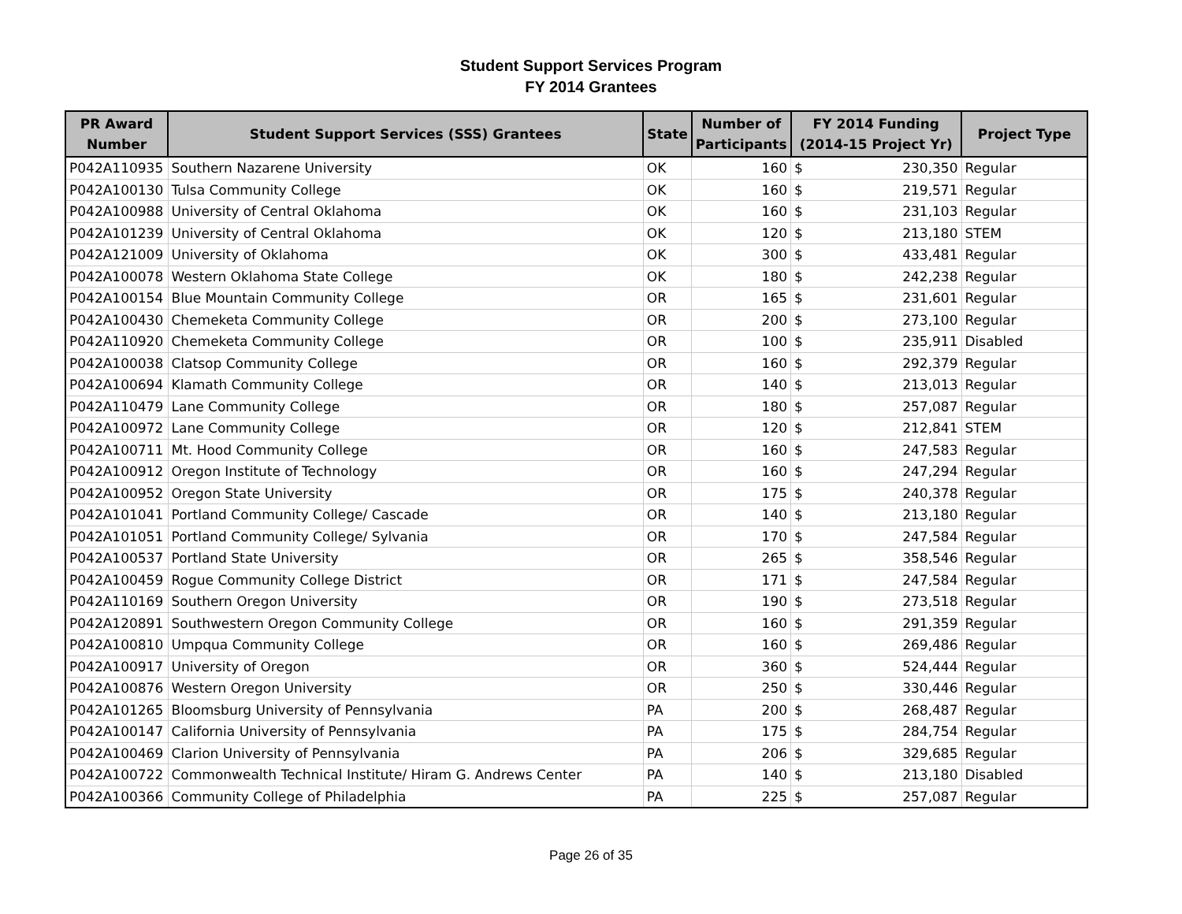Student Support Services Program
FY 2014 Grantees
| PR Award Number | Student Support Services (SSS) Grantees | State | Number of Participants | FY 2014 Funding (2014-15 Project Yr) | | Project Type |
| --- | --- | --- | --- | --- | --- | --- |
| P042A110935 | Southern Nazarene University | OK | 160 | $ | 230,350 | Regular |
| P042A100130 | Tulsa Community College | OK | 160 | $ | 219,571 | Regular |
| P042A100988 | University of Central Oklahoma | OK | 160 | $ | 231,103 | Regular |
| P042A101239 | University of Central Oklahoma | OK | 120 | $ | 213,180 | STEM |
| P042A121009 | University of Oklahoma | OK | 300 | $ | 433,481 | Regular |
| P042A100078 | Western Oklahoma State College | OK | 180 | $ | 242,238 | Regular |
| P042A100154 | Blue Mountain Community College | OR | 165 | $ | 231,601 | Regular |
| P042A100430 | Chemeketa Community College | OR | 200 | $ | 273,100 | Regular |
| P042A110920 | Chemeketa Community College | OR | 100 | $ | 235,911 | Disabled |
| P042A100038 | Clatsop Community College | OR | 160 | $ | 292,379 | Regular |
| P042A100694 | Klamath Community College | OR | 140 | $ | 213,013 | Regular |
| P042A110479 | Lane Community College | OR | 180 | $ | 257,087 | Regular |
| P042A100972 | Lane Community College | OR | 120 | $ | 212,841 | STEM |
| P042A100711 | Mt. Hood Community College | OR | 160 | $ | 247,583 | Regular |
| P042A100912 | Oregon Institute of Technology | OR | 160 | $ | 247,294 | Regular |
| P042A100952 | Oregon State University | OR | 175 | $ | 240,378 | Regular |
| P042A101041 | Portland Community College/ Cascade | OR | 140 | $ | 213,180 | Regular |
| P042A101051 | Portland Community College/ Sylvania | OR | 170 | $ | 247,584 | Regular |
| P042A100537 | Portland State University | OR | 265 | $ | 358,546 | Regular |
| P042A100459 | Rogue Community College District | OR | 171 | $ | 247,584 | Regular |
| P042A110169 | Southern Oregon University | OR | 190 | $ | 273,518 | Regular |
| P042A120891 | Southwestern Oregon Community College | OR | 160 | $ | 291,359 | Regular |
| P042A100810 | Umpqua Community College | OR | 160 | $ | 269,486 | Regular |
| P042A100917 | University of Oregon | OR | 360 | $ | 524,444 | Regular |
| P042A100876 | Western Oregon University | OR | 250 | $ | 330,446 | Regular |
| P042A101265 | Bloomsburg University of Pennsylvania | PA | 200 | $ | 268,487 | Regular |
| P042A100147 | California University of Pennsylvania | PA | 175 | $ | 284,754 | Regular |
| P042A100469 | Clarion University of Pennsylvania | PA | 206 | $ | 329,685 | Regular |
| P042A100722 | Commonwealth Technical Institute/ Hiram G. Andrews Center | PA | 140 | $ | 213,180 | Disabled |
| P042A100366 | Community College of Philadelphia | PA | 225 | $ | 257,087 | Regular |
Page 26 of 35